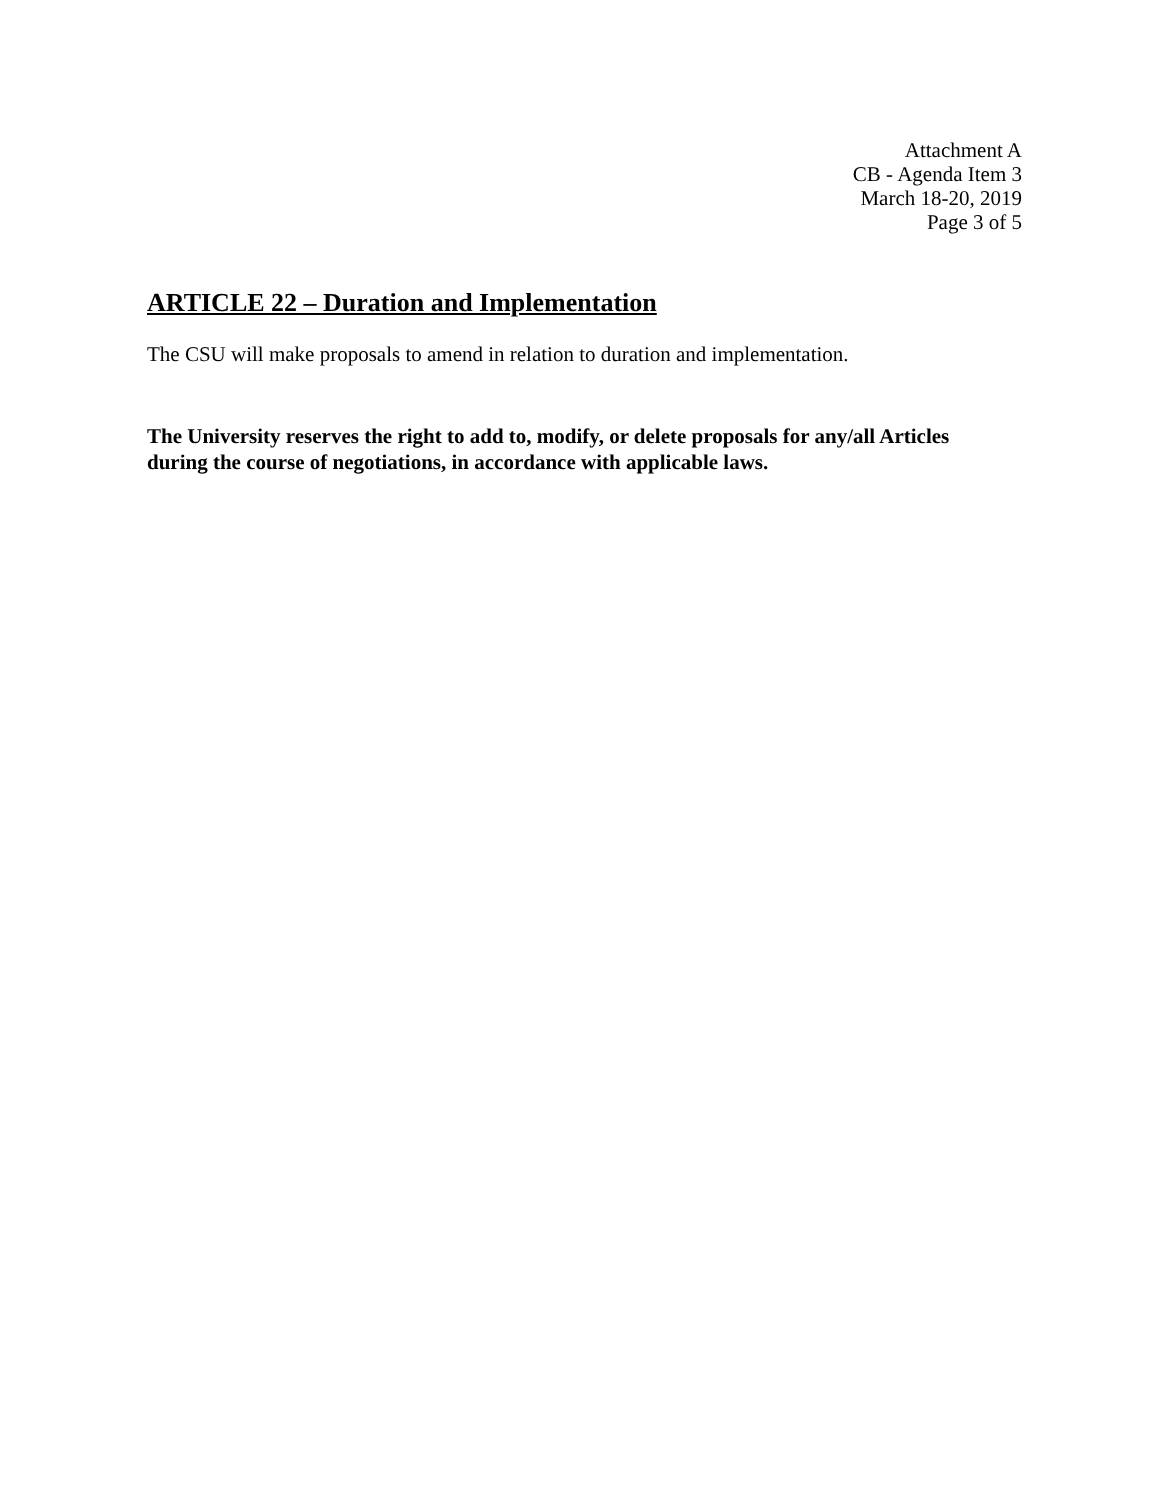Attachment A
CB - Agenda Item 3
March 18-20, 2019
Page 3 of 5
ARTICLE 22 – Duration and Implementation
The CSU will make proposals to amend in relation to duration and implementation.
The University reserves the right to add to, modify, or delete proposals for any/all Articles during the course of negotiations, in accordance with applicable laws.